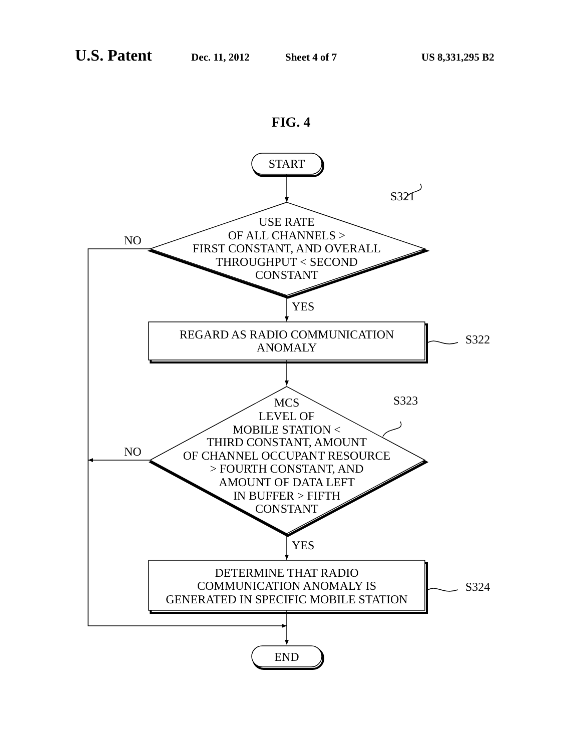U.S. Patent Dec. 11, 2012 Sheet 4 of 7 US 8,331,295 B2
FIG. 4
START
USE RATE
OF ALL CHANNELS >
FIRST CONSTANT, AND OVERALL
THROUGHPUT < SECOND
CONSTANT
S321
NO
YES
REGARD AS RADIO COMMUNICATION
ANOMALY
S322
MCS
LEVEL OF
MOBILE STATION <
THIRD CONSTANT, AMOUNT
OF CHANNEL OCCUPANT RESOURCE
> FOURTH CONSTANT, AND
AMOUNT OF DATA LEFT
IN BUFFER > FIFTH
CONSTANT
S323
NO
YES
DETERMINE THAT RADIO
COMMUNICATION ANOMALY IS
GENERATED IN SPECIFIC MOBILE STATION
S324
END